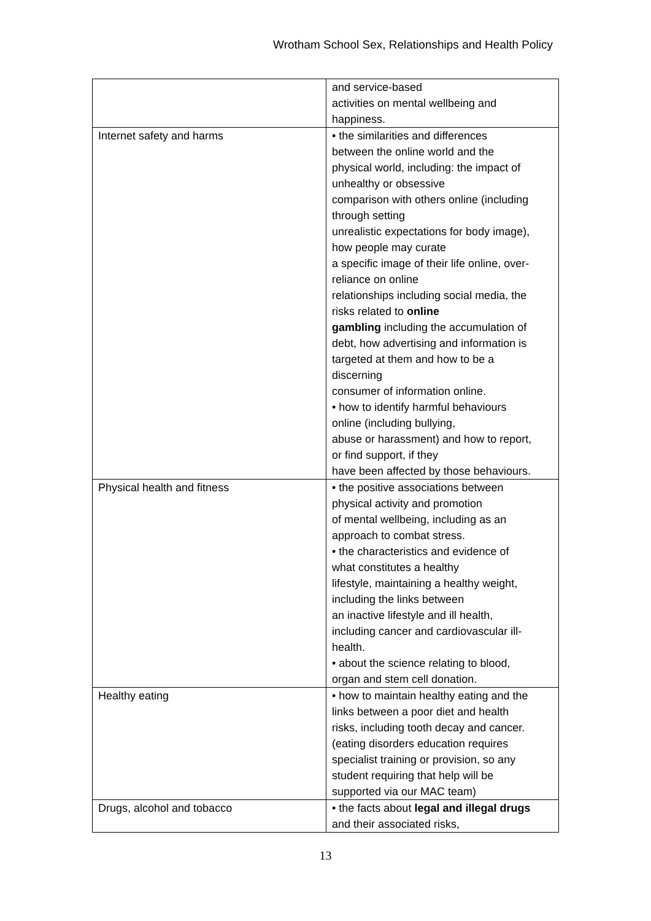Wrotham School Sex, Relationships and Health Policy
| | and service-based activities on mental wellbeing and happiness. |
| Internet safety and harms | • the similarities and differences between the online world and the physical world, including: the impact of unhealthy or obsessive comparison with others online (including through setting unrealistic expectations for body image), how people may curate a specific image of their life online, over- reliance on online relationships including social media, the risks related to online gambling including the accumulation of debt, how advertising and information is targeted at them and how to be a discerning consumer of information online. • how to identify harmful behaviours online (including bullying, abuse or harassment) and how to report, or find support, if they have been affected by those behaviours. |
| Physical health and fitness | • the positive associations between physical activity and promotion of mental wellbeing, including as an approach to combat stress. • the characteristics and evidence of what constitutes a healthy lifestyle, maintaining a healthy weight, including the links between an inactive lifestyle and ill health, including cancer and cardiovascular ill- health. • about the science relating to blood, organ and stem cell donation. |
| Healthy eating | • how to maintain healthy eating and the links between a poor diet and health risks, including tooth decay and cancer. (eating disorders education requires specialist training or provision, so any student requiring that help will be supported via our MAC team) |
| Drugs, alcohol and tobacco | • the facts about legal and illegal drugs and their associated risks, |
13